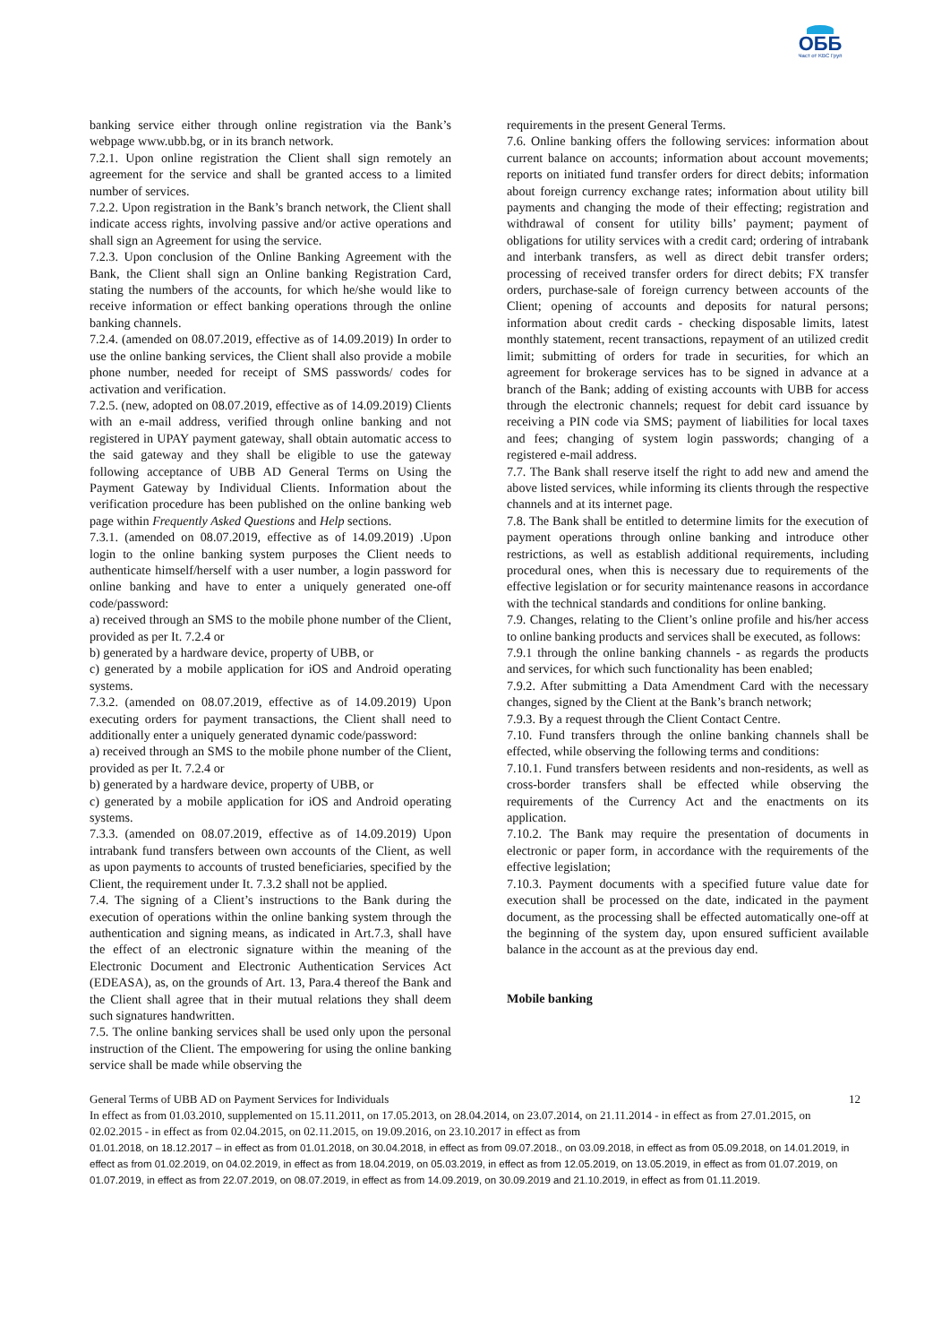ОББ
Част от KBC Груп
banking service either through online registration via the Bank’s webpage www.ubb.bg, or in its branch network.
7.2.1. Upon online registration the Client shall sign remotely an agreement for the service and shall be granted access to a limited number of services.
7.2.2. Upon registration in the Bank’s branch network, the Client shall indicate access rights, involving passive and/or active operations and shall sign an Agreement for using the service.
7.2.3. Upon conclusion of the Online Banking Agreement with the Bank, the Client shall sign an Online banking Registration Card, stating the numbers of the accounts, for which he/she would like to receive information or effect banking operations through the online banking channels.
7.2.4. (amended on 08.07.2019, effective as of 14.09.2019) In order to use the online banking services, the Client shall also provide a mobile phone number, needed for receipt of SMS passwords/ codes for activation and verification.
7.2.5. (new, adopted on 08.07.2019, effective as of 14.09.2019) Clients with an e-mail address, verified through online banking and not registered in UPAY payment gateway, shall obtain automatic access to the said gateway and they shall be eligible to use the gateway following acceptance of UBB AD General Terms on Using the Payment Gateway by Individual Clients. Information about the verification procedure has been published on the online banking web page within Frequently Asked Questions and Help sections.
7.3.1. (amended on 08.07.2019, effective as of 14.09.2019) .Upon login to the online banking system purposes the Client needs to authenticate himself/herself with a user number, a login password for online banking and have to enter a uniquely generated one-off code/password:
a) received through an SMS to the mobile phone number of the Client, provided as per It. 7.2.4 or
b) generated by a hardware device, property of UBB, or
c) generated by a mobile application for iOS and Android operating systems.
7.3.2. (amended on 08.07.2019, effective as of 14.09.2019) Upon executing orders for payment transactions, the Client shall need to additionally enter a uniquely generated dynamic code/password:
a) received through an SMS to the mobile phone number of the Client, provided as per It. 7.2.4 or
b) generated by a hardware device, property of UBB, or
c) generated by a mobile application for iOS and Android operating systems.
7.3.3. (amended on 08.07.2019, effective as of 14.09.2019) Upon intrabank fund transfers between own accounts of the Client, as well as upon payments to accounts of trusted beneficiaries, specified by the Client, the requirement under It. 7.3.2 shall not be applied.
7.4. The signing of a Client’s instructions to the Bank during the execution of operations within the online banking system through the authentication and signing means, as indicated in Art.7.3, shall have the effect of an electronic signature within the meaning of the Electronic Document and Electronic Authentication Services Act (EDEASA), as, on the grounds of Art. 13, Para.4 thereof the Bank and the Client shall agree that in their mutual relations they shall deem such signatures handwritten.
7.5. The online banking services shall be used only upon the personal instruction of the Client. The empowering for using the online banking service shall be made while observing the
requirements in the present General Terms.
7.6. Online banking offers the following services: information about current balance on accounts; information about account movements; reports on initiated fund transfer orders for direct debits; information about foreign currency exchange rates; information about utility bill payments and changing the mode of their effecting; registration and withdrawal of consent for utility bills’ payment; payment of obligations for utility services with a credit card; ordering of intrabank and interbank transfers, as well as direct debit transfer orders; processing of received transfer orders for direct debits; FX transfer orders, purchase-sale of foreign currency between accounts of the Client; opening of accounts and deposits for natural persons; information about credit cards - checking disposable limits, latest monthly statement, recent transactions, repayment of an utilized credit limit; submitting of orders for trade in securities, for which an agreement for brokerage services has to be signed in advance at a branch of the Bank; adding of existing accounts with UBB for access through the electronic channels; request for debit card issuance by receiving a PIN code via SMS; payment of liabilities for local taxes and fees; changing of system login passwords; changing of a registered e-mail address.
7.7. The Bank shall reserve itself the right to add new and amend the above listed services, while informing its clients through the respective channels and at its internet page.
7.8. The Bank shall be entitled to determine limits for the execution of payment operations through online banking and introduce other restrictions, as well as establish additional requirements, including procedural ones, when this is necessary due to requirements of the effective legislation or for security maintenance reasons in accordance with the technical standards and conditions for online banking.
7.9. Changes, relating to the Client’s online profile and his/her access to online banking products and services shall be executed, as follows:
7.9.1 through the online banking channels - as regards the products and services, for which such functionality has been enabled;
7.9.2. After submitting a Data Amendment Card with the necessary changes, signed by the Client at the Bank’s branch network;
7.9.3. By a request through the Client Contact Centre.
7.10. Fund transfers through the online banking channels shall be effected, while observing the following terms and conditions:
7.10.1. Fund transfers between residents and non-residents, as well as cross-border transfers shall be effected while observing the requirements of the Currency Act and the enactments on its application.
7.10.2. The Bank may require the presentation of documents in electronic or paper form, in accordance with the requirements of the effective legislation;
7.10.3. Payment documents with a specified future value date for execution shall be processed on the date, indicated in the payment document, as the processing shall be effected automatically one-off at the beginning of the system day, upon ensured sufficient available balance in the account as at the previous day end.
Mobile banking
General Terms of UBB AD on Payment Services for Individuals 12
In effect as from 01.03.2010, supplemented on 15.11.2011, on 17.05.2013, on 28.04.2014, on 23.07.2014, on 21.11.2014 - in effect as from 27.01.2015, on 02.02.2015 - in effect as from 02.04.2015, on 02.11.2015, on 19.09.2016, on 23.10.2017 in effect as from
01.01.2018, on 18.12.2017 – in effect as from 01.01.2018, on 30.04.2018, in effect as from 09.07.2018., on 03.09.2018, in effect as from 05.09.2018, on 14.01.2019, in effect as from 01.02.2019, on 04.02.2019, in effect as from 18.04.2019, on 05.03.2019, in effect as from 12.05.2019, on 13.05.2019, in effect as from 01.07.2019, on 01.07.2019, in effect as from 22.07.2019, on 08.07.2019, in effect as from 14.09.2019, on 30.09.2019 and 21.10.2019, in effect as from 01.11.2019.